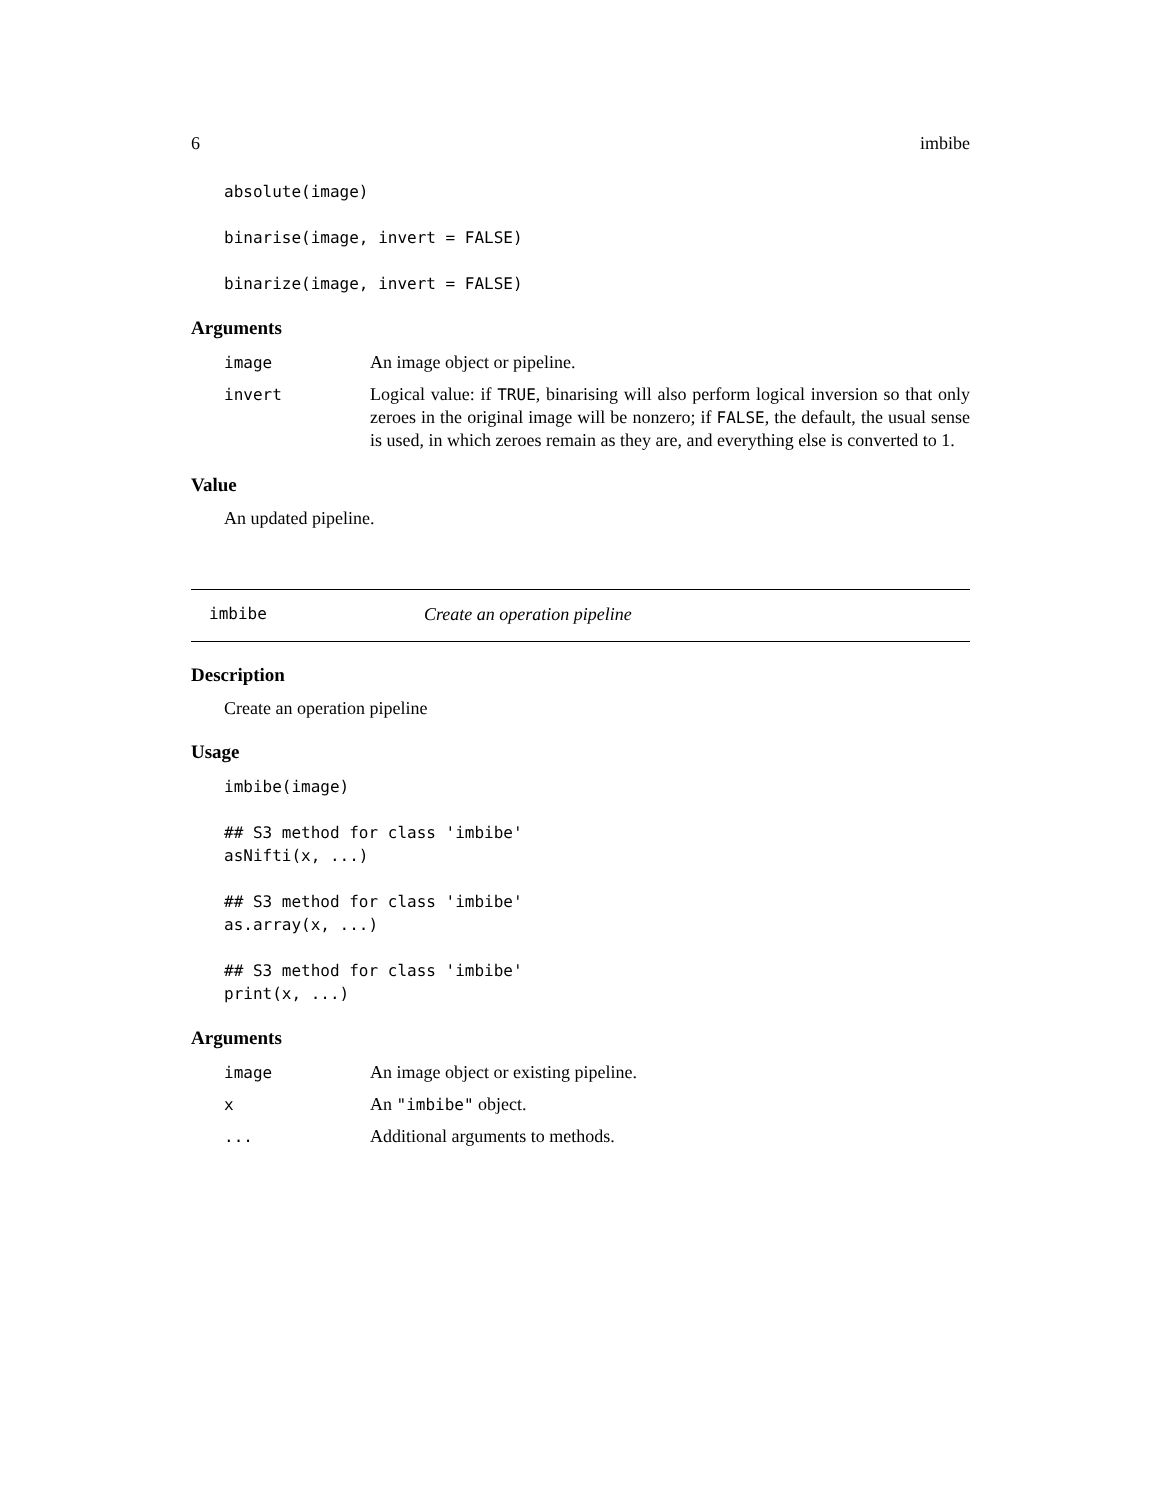6 imbibe
absolute(image)

binarise(image, invert = FALSE)

binarize(image, invert = FALSE)
Arguments
image An image object or pipeline.
invert Logical value: if TRUE, binarising will also perform logical inversion so that only zeroes in the original image will be nonzero; if FALSE, the default, the usual sense is used, in which zeroes remain as they are, and everything else is converted to 1.
Value
An updated pipeline.
imbibe Create an operation pipeline
Description
Create an operation pipeline
Usage
imbibe(image)

## S3 method for class 'imbibe'
asNifti(x, ...)

## S3 method for class 'imbibe'
as.array(x, ...)

## S3 method for class 'imbibe'
print(x, ...)
Arguments
image An image object or existing pipeline.
x An "imbibe" object.
... Additional arguments to methods.